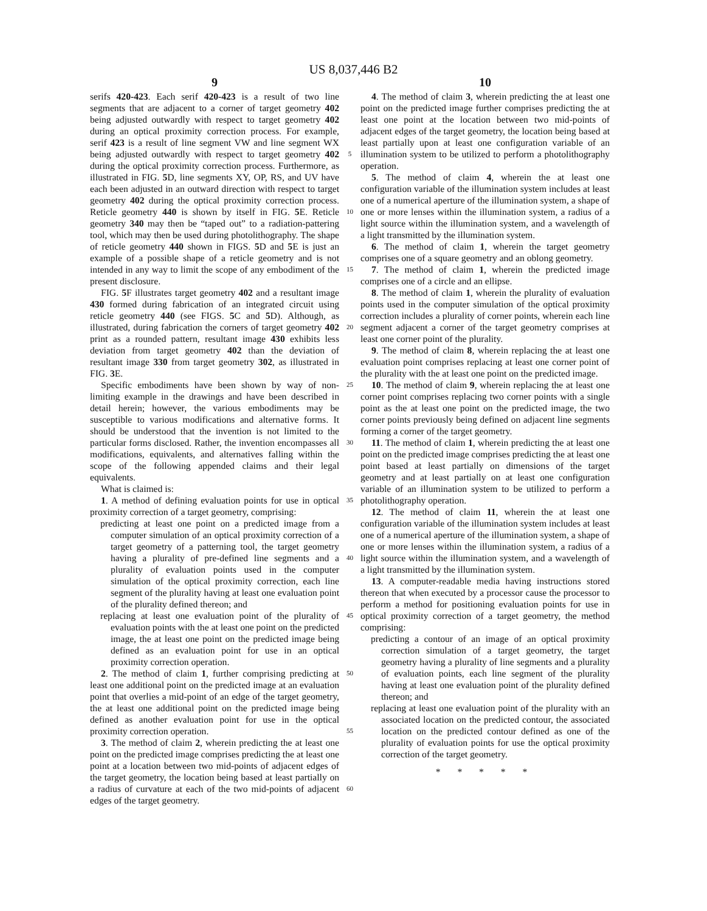US 8,037,446 B2
9
serifs 420-423. Each serif 420-423 is a result of two line segments that are adjacent to a corner of target geometry 402 being adjusted outwardly with respect to target geometry 402 during an optical proximity correction process. For example, serif 423 is a result of line segment VW and line segment WX being adjusted outwardly with respect to target geometry 402 during the optical proximity correction process. Furthermore, as illustrated in FIG. 5 D, line segments XY, OP, RS, and UV have each been adjusted in an outward direction with respect to target geometry 402 during the optical proximity correction process. Reticle geometry 440 is shown by itself in FIG. 5 E. Reticle geometry 340 may then be “taped out” to a radiation-pattering tool, which may then be used during photolithography. The shape of reticle geometry 440 shown in FIGS. 5 D and 5 E is just an example of a possible shape of a reticle geometry and is not intended in any way to limit the scope of any embodiment of the present disclosure.
FIG. 5 F illustrates target geometry 402 and a resultant image 430 formed during fabrication of an integrated circuit using reticle geometry 440 (see FIGS. 5 C and 5 D). Although, as illustrated, during fabrication the corners of target geometry 402 print as a rounded pattern, resultant image 430 exhibits less deviation from target geometry 402 than the deviation of resultant image 330 from target geometry 302, as illustrated in FIG. 3 E.
Specific embodiments have been shown by way of non-limiting example in the drawings and have been described in detail herein; however, the various embodiments may be susceptible to various modifications and alternative forms. It should be understood that the invention is not limited to the particular forms disclosed. Rather, the invention encompasses all modifications, equivalents, and alternatives falling within the scope of the following appended claims and their legal equivalents.
What is claimed is:
1. A method of defining evaluation points for use in optical proximity correction of a target geometry, comprising:
predicting at least one point on a predicted image from a computer simulation of an optical proximity correction of a target geometry of a patterning tool, the target geometry having a plurality of pre-defined line segments and a plurality of evaluation points used in the computer simulation of the optical proximity correction, each line segment of the plurality having at least one evaluation point of the plurality defined thereon; and
replacing at least one evaluation point of the plurality of evaluation points with the at least one point on the predicted image, the at least one point on the predicted image being defined as an evaluation point for use in an optical proximity correction operation.
2. The method of claim 1, further comprising predicting at least one additional point on the predicted image at an evaluation point that overlies a mid-point of an edge of the target geometry, the at least one additional point on the predicted image being defined as another evaluation point for use in the optical proximity correction operation.
3. The method of claim 2, wherein predicting the at least one point on the predicted image comprises predicting the at least one point at a location between two mid-points of adjacent edges of the target geometry, the location being based at least partially on a radius of curvature at each of the two mid-points of adjacent edges of the target geometry.
5
10
15
20
25
30
35
40
45
50
55
60
10
4. The method of claim 3, wherein predicting the at least one point on the predicted image further comprises predicting the at least one point at the location between two mid-points of adjacent edges of the target geometry, the location being based at least partially upon at least one configuration variable of an illumination system to be utilized to perform a photolithography operation.
5. The method of claim 4, wherein the at least one configuration variable of the illumination system includes at least one of a numerical aperture of the illumination system, a shape of one or more lenses within the illumination system, a radius of a light source within the illumination system, and a wavelength of a light transmitted by the illumination system.
6. The method of claim 1, wherein the target geometry comprises one of a square geometry and an oblong geometry.
7. The method of claim 1, wherein the predicted image comprises one of a circle and an ellipse.
8. The method of claim 1, wherein the plurality of evaluation points used in the computer simulation of the optical proximity correction includes a plurality of corner points, wherein each line segment adjacent a corner of the target geometry comprises at least one corner point of the plurality.
9. The method of claim 8, wherein replacing the at least one evaluation point comprises replacing at least one corner point of the plurality with the at least one point on the predicted image.
10. The method of claim 9, wherein replacing the at least one corner point comprises replacing two corner points with a single point as the at least one point on the predicted image, the two corner points previously being defined on adjacent line segments forming a corner of the target geometry.
11. The method of claim 1, wherein predicting the at least one point on the predicted image comprises predicting the at least one point based at least partially on dimensions of the target geometry and at least partially on at least one configuration variable of an illumination system to be utilized to perform a photolithography operation.
12. The method of claim 11, wherein the at least one configuration variable of the illumination system includes at least one of a numerical aperture of the illumination system, a shape of one or more lenses within the illumination system, a radius of a light source within the illumination system, and a wavelength of a light transmitted by the illumination system.
13. A computer-readable media having instructions stored thereon that when executed by a processor cause the processor to perform a method for positioning evaluation points for use in optical proximity correction of a target geometry, the method comprising:
predicting a contour of an image of an optical proximity correction simulation of a target geometry, the target geometry having a plurality of line segments and a plurality of evaluation points, each line segment of the plurality having at least one evaluation point of the plurality defined thereon; and
replacing at least one evaluation point of the plurality with an associated location on the predicted contour, the associated location on the predicted contour defined as one of the plurality of evaluation points for use the optical proximity correction of the target geometry.
* * * * *